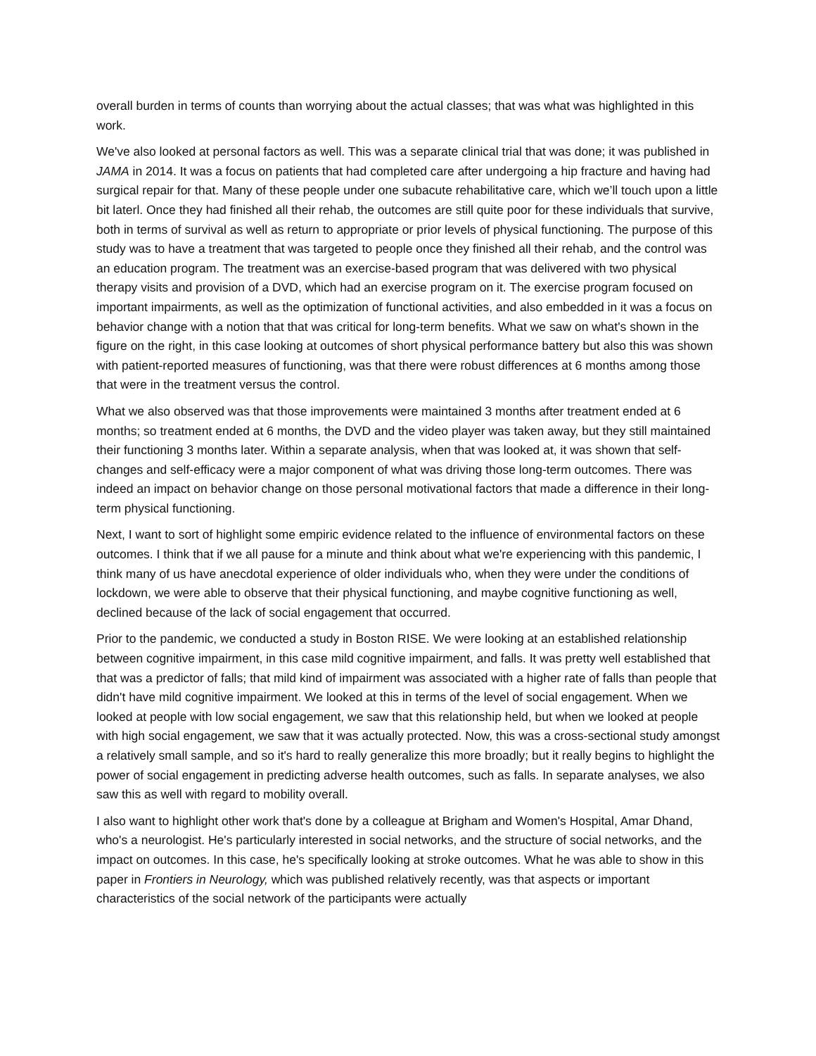overall burden in terms of counts than worrying about the actual classes; that was what was highlighted in this work.
We've also looked at personal factors as well. This was a separate clinical trial that was done; it was published in JAMA in 2014. It was a focus on patients that had completed care after undergoing a hip fracture and having had surgical repair for that. Many of these people under one subacute rehabilitative care, which we’ll touch upon a little bit laterl. Once they had finished all their rehab, the outcomes are still quite poor for these individuals that survive, both in terms of survival as well as return to appropriate or prior levels of physical functioning. The purpose of this study was to have a treatment that was targeted to people once they finished all their rehab, and the control was an education program. The treatment was an exercise-based program that was delivered with two physical therapy visits and provision of a DVD, which had an exercise program on it. The exercise program focused on important impairments, as well as the optimization of functional activities, and also embedded in it was a focus on behavior change with a notion that that was critical for long-term benefits. What we saw on what's shown in the figure on the right, in this case looking at outcomes of short physical performance battery but also this was shown with patient-reported measures of functioning, was that there were robust differences at 6 months among those that were in the treatment versus the control.
What we also observed was that those improvements were maintained 3 months after treatment ended at 6 months; so treatment ended at 6 months, the DVD and the video player was taken away, but they still maintained their functioning 3 months later. Within a separate analysis, when that was looked at, it was shown that self-changes and self-efficacy were a major component of what was driving those long-term outcomes. There was indeed an impact on behavior change on those personal motivational factors that made a difference in their long-term physical functioning.
Next, I want to sort of highlight some empiric evidence related to the influence of environmental factors on these outcomes. I think that if we all pause for a minute and think about what we're experiencing with this pandemic, I think many of us have anecdotal experience of older individuals who, when they were under the conditions of lockdown, we were able to observe that their physical functioning, and maybe cognitive functioning as well, declined because of the lack of social engagement that occurred.
Prior to the pandemic, we conducted a study in Boston RISE. We were looking at an established relationship between cognitive impairment, in this case mild cognitive impairment, and falls. It was pretty well established that that was a predictor of falls; that mild kind of impairment was associated with a higher rate of falls than people that didn't have mild cognitive impairment. We looked at this in terms of the level of social engagement. When we looked at people with low social engagement, we saw that this relationship held, but when we looked at people with high social engagement, we saw that it was actually protected. Now, this was a cross-sectional study amongst a relatively small sample, and so it's hard to really generalize this more broadly; but it really begins to highlight the power of social engagement in predicting adverse health outcomes, such as falls. In separate analyses, we also saw this as well with regard to mobility overall.
I also want to highlight other work that's done by a colleague at Brigham and Women's Hospital, Amar Dhand, who's a neurologist. He's particularly interested in social networks, and the structure of social networks, and the impact on outcomes. In this case, he's specifically looking at stroke outcomes. What he was able to show in this paper in Frontiers in Neurology, which was published relatively recently, was that aspects or important characteristics of the social network of the participants were actually